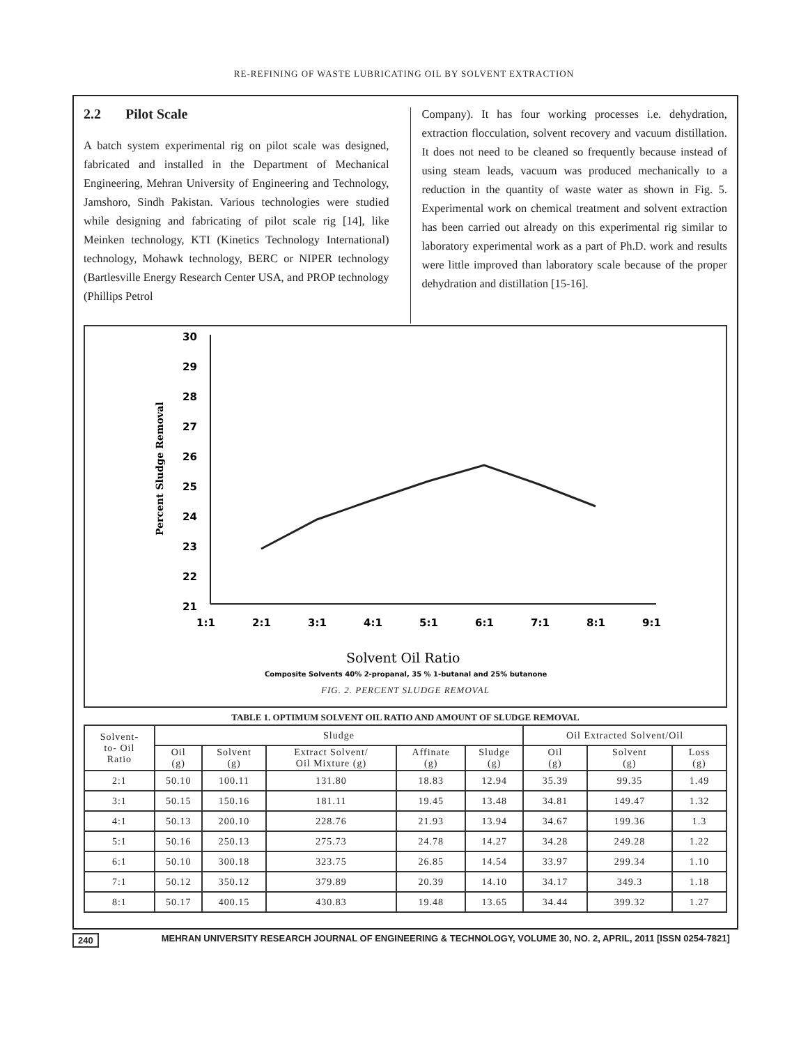RE-REFINING OF WASTE LUBRICATING OIL BY SOLVENT EXTRACTION
2.2 Pilot Scale
A batch system experimental rig on pilot scale was designed, fabricated and installed in the Department of Mechanical Engineering, Mehran University of Engineering and Technology, Jamshoro, Sindh Pakistan. Various technologies were studied while designing and fabricating of pilot scale rig [14], like Meinken technology, KTI (Kinetics Technology International) technology, Mohawk technology, BERC or NIPER technology (Bartlesville Energy Research Center USA, and PROP technology (Phillips Petrol
Company). It has four working processes i.e. dehydration, extraction flocculation, solvent recovery and vacuum distillation. It does not need to be cleaned so frequently because instead of using steam leads, vacuum was produced mechanically to a reduction in the quantity of waste water as shown in Fig. 5. Experimental work on chemical treatment and solvent extraction has been carried out already on this experimental rig similar to laboratory experimental work as a part of Ph.D. work and results were little improved than laboratory scale because of the proper dehydration and distillation [15-16].
30
29
28
27
26
25
24
23
22
21
1:1
2:1
3:1
4:1
5:1
6:1
7:1
8:1
9:1
Percent Sludge Removal
Solvent Oil Ratio
Composite Solvents 40% 2-propanal, 35 % 1-butanal and 25% butanone
FIG. 2. PERCENT SLUDGE REMOVAL
TABLE 1. OPTIMUM SOLVENT OIL RATIO AND AMOUNT OF SLUDGE REMOVAL
| Solvent- to- Oil Ratio | Sludge | | | | | Oil Extracted Solvent/Oil | | |
| --- | --- | --- | --- | --- | --- | --- | --- | --- |
| | Oil (g) | Solvent (g) | Extract Solvent/ Oil Mixture (g) | Affinate (g) | Sludge (g) | Oil (g) | Solvent (g) | Loss (g) |
| 2:1 | 50.10 | 100.11 | 131.80 | 18.83 | 12.94 | 35.39 | 99.35 | 1.49 |
| 3:1 | 50.15 | 150.16 | 181.11 | 19.45 | 13.48 | 34.81 | 149.47 | 1.32 |
| 4:1 | 50.13 | 200.10 | 228.76 | 21.93 | 13.94 | 34.67 | 199.36 | 1.3 |
| 5:1 | 50.16 | 250.13 | 275.73 | 24.78 | 14.27 | 34.28 | 249.28 | 1.22 |
| 6:1 | 50.10 | 300.18 | 323.75 | 26.85 | 14.54 | 33.97 | 299.34 | 1.10 |
| 7:1 | 50.12 | 350.12 | 379.89 | 20.39 | 14.10 | 34.17 | 349.3 | 1.18 |
| 8:1 | 50.17 | 400.15 | 430.83 | 19.48 | 13.65 | 34.44 | 399.32 | 1.27 |
240 MEHRAN UNIVERSITY RESEARCH JOURNAL OF ENGINEERING & TECHNOLOGY, VOLUME 30, NO. 2, APRIL, 2011 [ISSN 0254-7821]